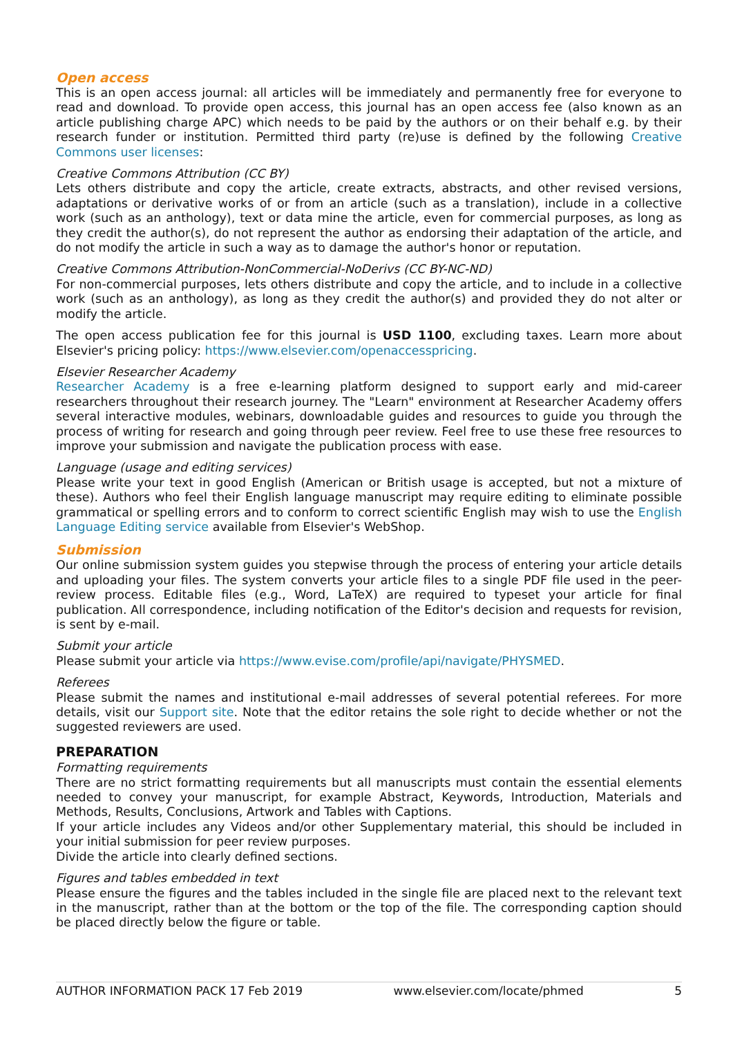Open access
This is an open access journal: all articles will be immediately and permanently free for everyone to read and download. To provide open access, this journal has an open access fee (also known as an article publishing charge APC) which needs to be paid by the authors or on their behalf e.g. by their research funder or institution. Permitted third party (re)use is defined by the following Creative Commons user licenses:
Creative Commons Attribution (CC BY)
Lets others distribute and copy the article, create extracts, abstracts, and other revised versions, adaptations or derivative works of or from an article (such as a translation), include in a collective work (such as an anthology), text or data mine the article, even for commercial purposes, as long as they credit the author(s), do not represent the author as endorsing their adaptation of the article, and do not modify the article in such a way as to damage the author's honor or reputation.
Creative Commons Attribution-NonCommercial-NoDerivs (CC BY-NC-ND)
For non-commercial purposes, lets others distribute and copy the article, and to include in a collective work (such as an anthology), as long as they credit the author(s) and provided they do not alter or modify the article.
The open access publication fee for this journal is USD 1100, excluding taxes. Learn more about Elsevier's pricing policy: https://www.elsevier.com/openaccesspricing.
Elsevier Researcher Academy
Researcher Academy is a free e-learning platform designed to support early and mid-career researchers throughout their research journey. The "Learn" environment at Researcher Academy offers several interactive modules, webinars, downloadable guides and resources to guide you through the process of writing for research and going through peer review. Feel free to use these free resources to improve your submission and navigate the publication process with ease.
Language (usage and editing services)
Please write your text in good English (American or British usage is accepted, but not a mixture of these). Authors who feel their English language manuscript may require editing to eliminate possible grammatical or spelling errors and to conform to correct scientific English may wish to use the English Language Editing service available from Elsevier's WebShop.
Submission
Our online submission system guides you stepwise through the process of entering your article details and uploading your files. The system converts your article files to a single PDF file used in the peer-review process. Editable files (e.g., Word, LaTeX) are required to typeset your article for final publication. All correspondence, including notification of the Editor's decision and requests for revision, is sent by e-mail.
Submit your article
Please submit your article via https://www.evise.com/profile/api/navigate/PHYSMED.
Referees
Please submit the names and institutional e-mail addresses of several potential referees. For more details, visit our Support site. Note that the editor retains the sole right to decide whether or not the suggested reviewers are used.
PREPARATION
Formatting requirements
There are no strict formatting requirements but all manuscripts must contain the essential elements needed to convey your manuscript, for example Abstract, Keywords, Introduction, Materials and Methods, Results, Conclusions, Artwork and Tables with Captions.
If your article includes any Videos and/or other Supplementary material, this should be included in your initial submission for peer review purposes.
Divide the article into clearly defined sections.
Figures and tables embedded in text
Please ensure the figures and the tables included in the single file are placed next to the relevant text in the manuscript, rather than at the bottom or the top of the file. The corresponding caption should be placed directly below the figure or table.
AUTHOR INFORMATION PACK 17 Feb 2019 www.elsevier.com/locate/phmed 5